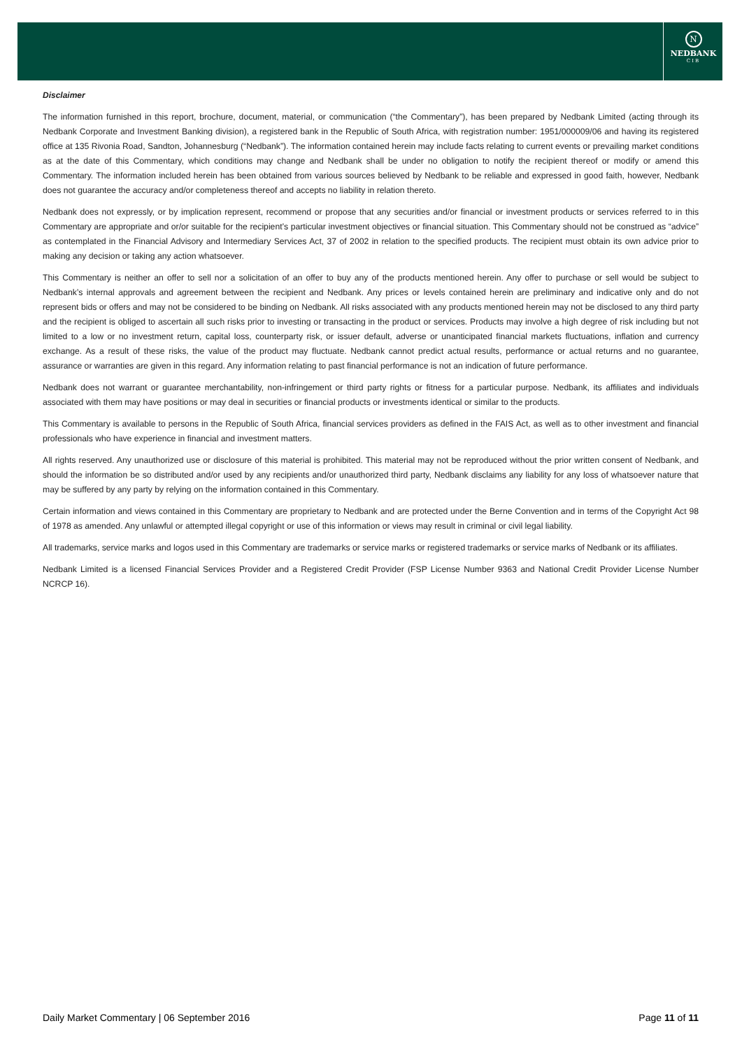N
NEDBANK
CIB
Disclaimer
The information furnished in this report, brochure, document, material, or communication (“the Commentary”), has been prepared by Nedbank Limited (acting through its Nedbank Corporate and Investment Banking division), a registered bank in the Republic of South Africa, with registration number: 1951/000009/06 and having its registered office at 135 Rivonia Road, Sandton, Johannesburg (“Nedbank”). The information contained herein may include facts relating to current events or prevailing market conditions as at the date of this Commentary, which conditions may change and Nedbank shall be under no obligation to notify the recipient thereof or modify or amend this Commentary. The information included herein has been obtained from various sources believed by Nedbank to be reliable and expressed in good faith, however, Nedbank does not guarantee the accuracy and/or completeness thereof and accepts no liability in relation thereto.
Nedbank does not expressly, or by implication represent, recommend or propose that any securities and/or financial or investment products or services referred to in this Commentary are appropriate and or/or suitable for the recipient’s particular investment objectives or financial situation. This Commentary should not be construed as “advice” as contemplated in the Financial Advisory and Intermediary Services Act, 37 of 2002 in relation to the specified products. The recipient must obtain its own advice prior to making any decision or taking any action whatsoever.
This Commentary is neither an offer to sell nor a solicitation of an offer to buy any of the products mentioned herein. Any offer to purchase or sell would be subject to Nedbank’s internal approvals and agreement between the recipient and Nedbank. Any prices or levels contained herein are preliminary and indicative only and do not represent bids or offers and may not be considered to be binding on Nedbank. All risks associated with any products mentioned herein may not be disclosed to any third party and the recipient is obliged to ascertain all such risks prior to investing or transacting in the product or services. Products may involve a high degree of risk including but not limited to a low or no investment return, capital loss, counterparty risk, or issuer default, adverse or unanticipated financial markets fluctuations, inflation and currency exchange. As a result of these risks, the value of the product may fluctuate. Nedbank cannot predict actual results, performance or actual returns and no guarantee, assurance or warranties are given in this regard. Any information relating to past financial performance is not an indication of future performance.
Nedbank does not warrant or guarantee merchantability, non-infringement or third party rights or fitness for a particular purpose. Nedbank, its affiliates and individuals associated with them may have positions or may deal in securities or financial products or investments identical or similar to the products.
This Commentary is available to persons in the Republic of South Africa, financial services providers as defined in the FAIS Act, as well as to other investment and financial professionals who have experience in financial and investment matters.
All rights reserved. Any unauthorized use or disclosure of this material is prohibited. This material may not be reproduced without the prior written consent of Nedbank, and should the information be so distributed and/or used by any recipients and/or unauthorized third party, Nedbank disclaims any liability for any loss of whatsoever nature that may be suffered by any party by relying on the information contained in this Commentary.
Certain information and views contained in this Commentary are proprietary to Nedbank and are protected under the Berne Convention and in terms of the Copyright Act 98 of 1978 as amended. Any unlawful or attempted illegal copyright or use of this information or views may result in criminal or civil legal liability.
All trademarks, service marks and logos used in this Commentary are trademarks or service marks or registered trademarks or service marks of Nedbank or its affiliates.
Nedbank Limited is a licensed Financial Services Provider and a Registered Credit Provider (FSP License Number 9363 and National Credit Provider License Number NCRCP 16).
Daily Market Commentary | 06 September 2016 Page 11 of 11